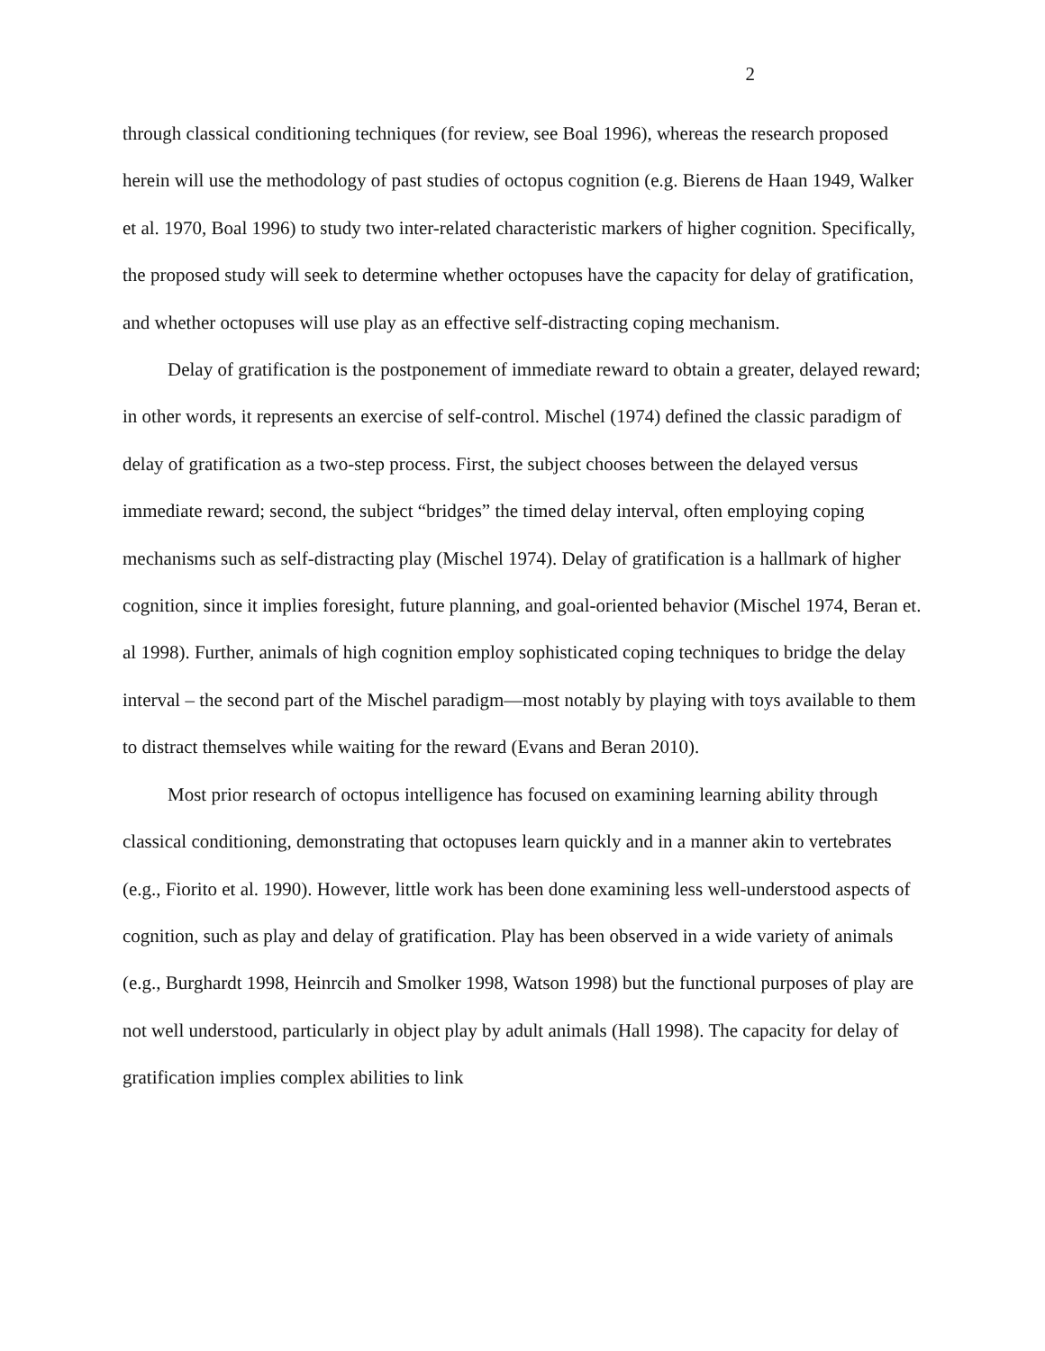2
through classical conditioning techniques (for review, see Boal 1996), whereas the research proposed herein will use the methodology of past studies of octopus cognition (e.g. Bierens de Haan 1949, Walker et al. 1970, Boal 1996) to study two inter-related characteristic markers of higher cognition. Specifically, the proposed study will seek to determine whether octopuses have the capacity for delay of gratification, and whether octopuses will use play as an effective self-distracting coping mechanism.
Delay of gratification is the postponement of immediate reward to obtain a greater, delayed reward; in other words, it represents an exercise of self-control. Mischel (1974) defined the classic paradigm of delay of gratification as a two-step process. First, the subject chooses between the delayed versus immediate reward; second, the subject “bridges” the timed delay interval, often employing coping mechanisms such as self-distracting play (Mischel 1974). Delay of gratification is a hallmark of higher cognition, since it implies foresight, future planning, and goal-oriented behavior (Mischel 1974, Beran et. al 1998). Further, animals of high cognition employ sophisticated coping techniques to bridge the delay interval – the second part of the Mischel paradigm—most notably by playing with toys available to them to distract themselves while waiting for the reward (Evans and Beran 2010).
Most prior research of octopus intelligence has focused on examining learning ability through classical conditioning, demonstrating that octopuses learn quickly and in a manner akin to vertebrates (e.g., Fiorito et al. 1990). However, little work has been done examining less well-understood aspects of cognition, such as play and delay of gratification. Play has been observed in a wide variety of animals (e.g., Burghardt 1998, Heinrcih and Smolker 1998, Watson 1998) but the functional purposes of play are not well understood, particularly in object play by adult animals (Hall 1998). The capacity for delay of gratification implies complex abilities to link